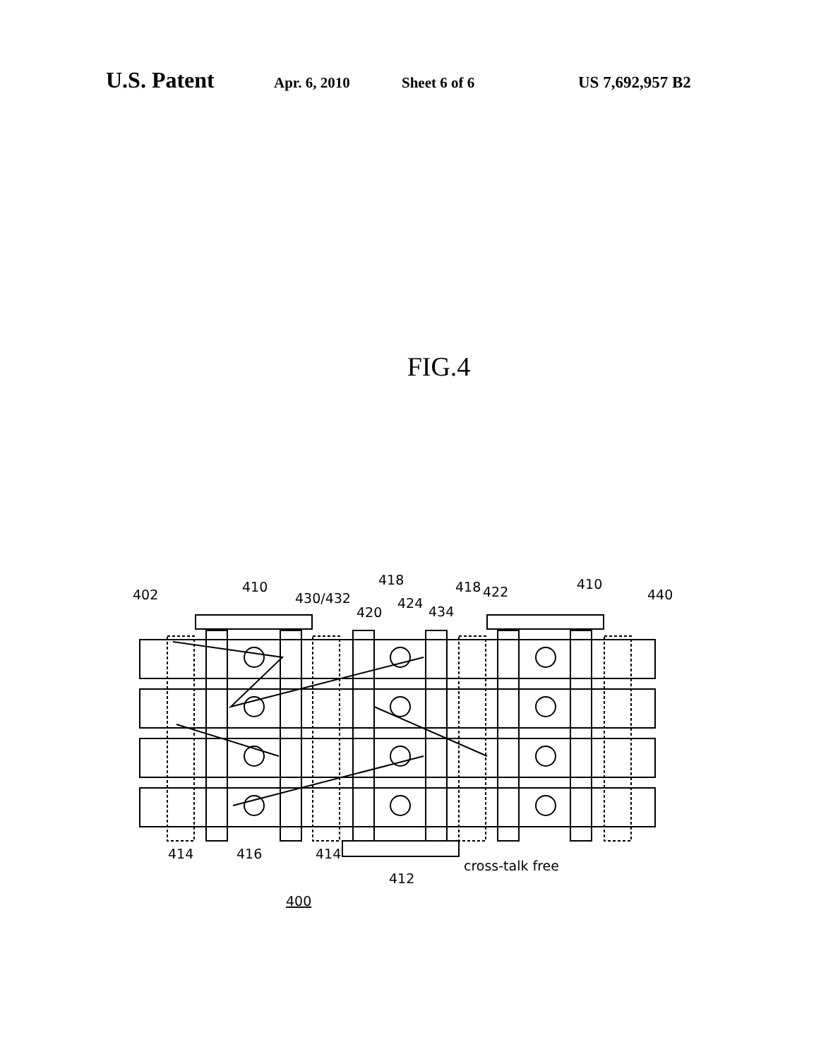U.S. Patent Apr. 6, 2010 Sheet 6 of 6 US 7,692,957 B2
FIG.4
402
410
430/432
418
420
424
434
418
422
410
440
414
416
414
412
cross-talk free
400